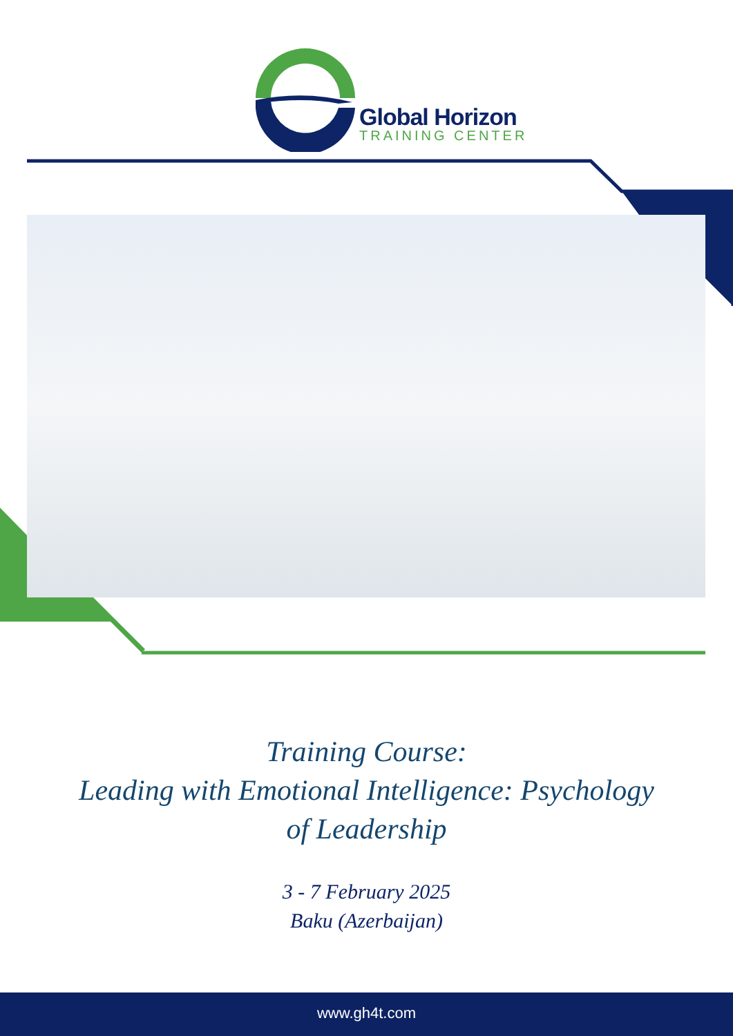Global Horizon
TRAINING CENTER
Training Course:
Leading with Emotional Intelligence: Psychology
of Leadership
3 - 7 February 2025
Baku (Azerbaijan)
www.gh4t.com